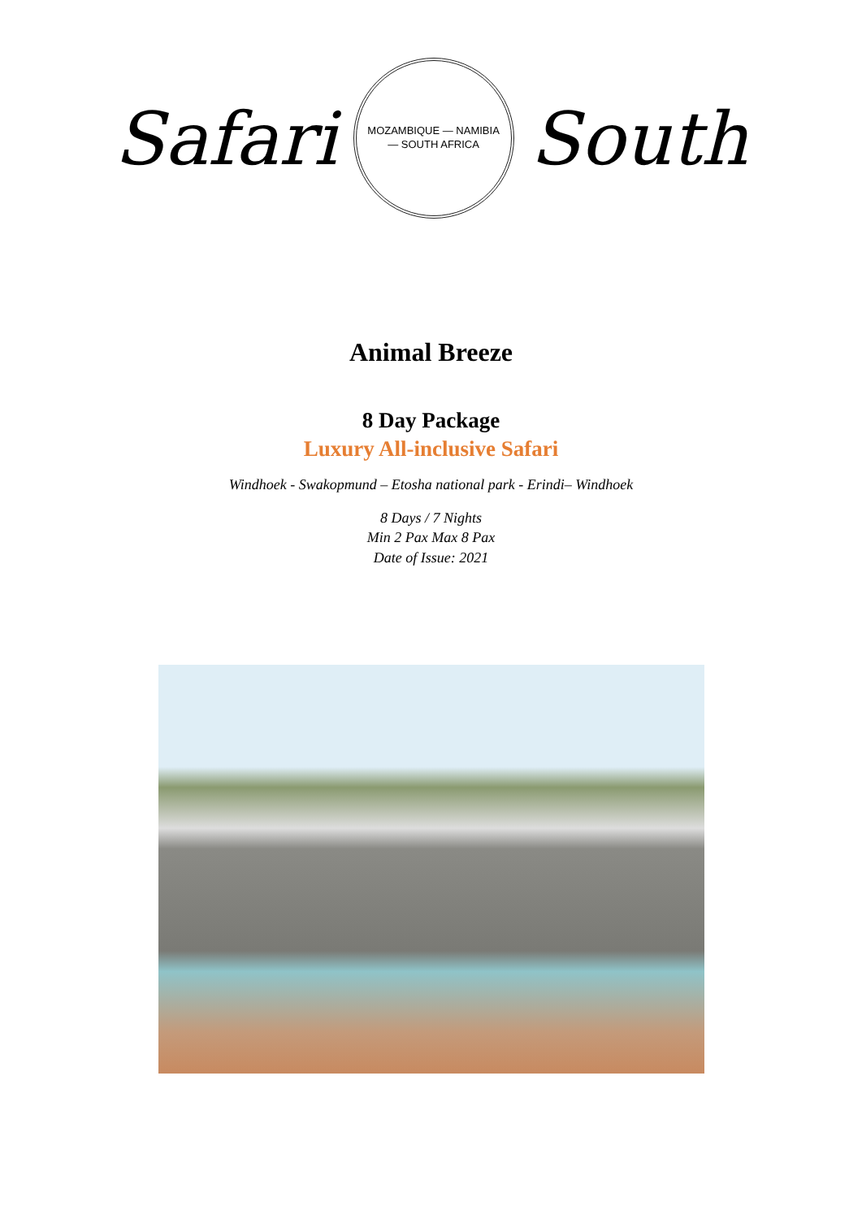Safari
MOZAMBIQUE — NAMIBIA
— SOUTH AFRICA
South
Animal Breeze
8 Day Package
Luxury All-inclusive Safari
Windhoek - Swakopmund – Etosha national park - Erindi– Windhoek
8 Days / 7 Nights
Min 2 Pax Max 8 Pax
Date of Issue: 2021